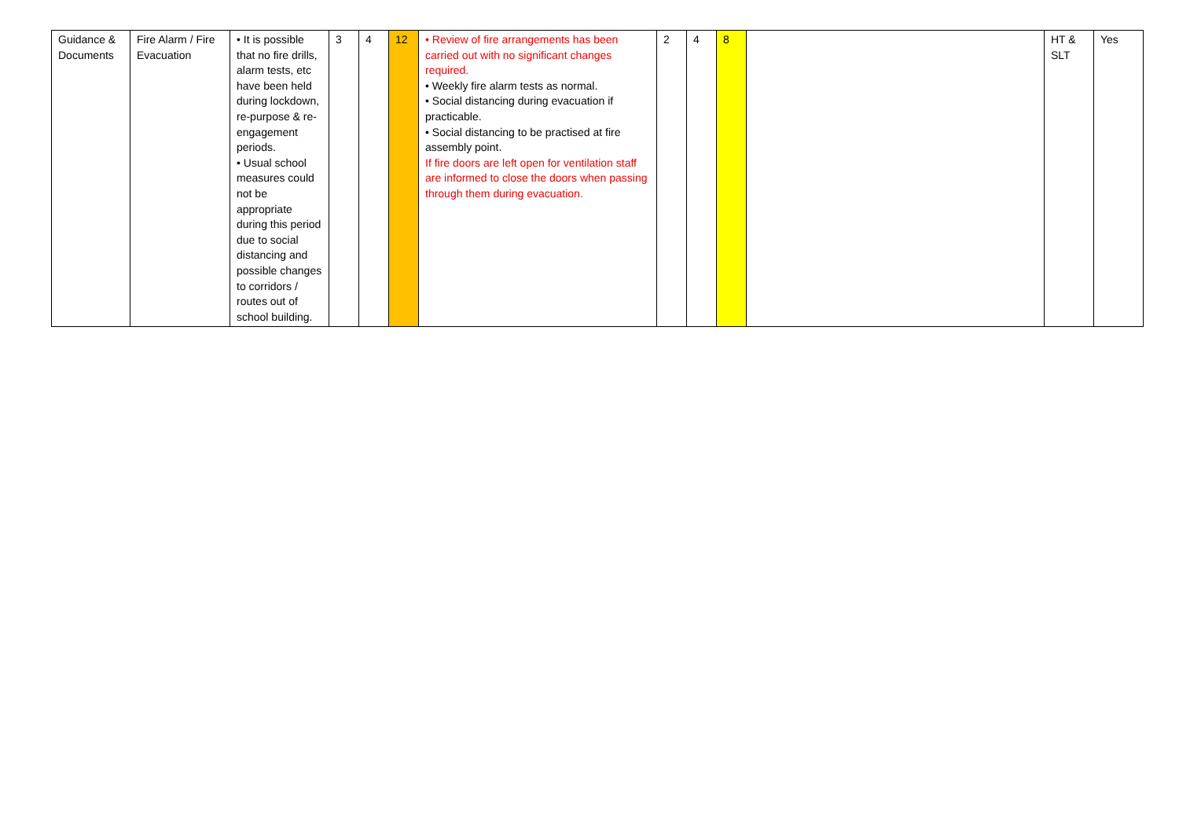| Guidance & Documents | Fire Alarm / Fire Evacuation | • It is possible that no fire drills, alarm tests, etc have been held during lockdown, re-purpose & re-engagement periods. • Usual school measures could not be appropriate during this period due to social distancing and possible changes to corridors / routes out of school building. | 3 | 4 | 12 | • Review of fire arrangements has been carried out with no significant changes required. • Weekly fire alarm tests as normal. • Social distancing during evacuation if practicable. • Social distancing to be practised at fire assembly point. If fire doors are left open for ventilation staff are informed to close the doors when passing through them during evacuation. | 2 | 4 | 8 | | HT & SLT | Yes |